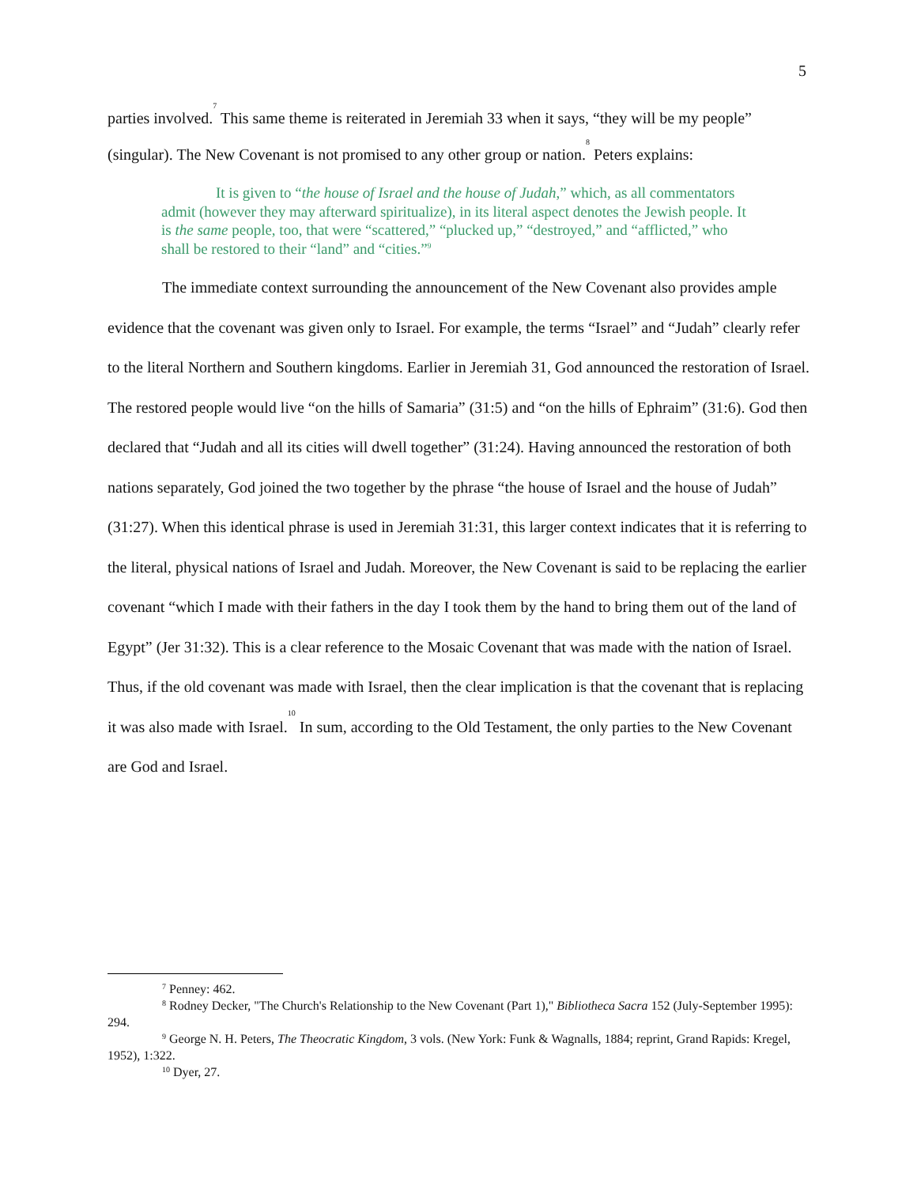5
parties involved.<sup>7</sup> This same theme is reiterated in Jeremiah 33 when it says, “they will be my people” (singular). The New Covenant is not promised to any other group or nation.<sup>8</sup> Peters explains:
It is given to “the house of Israel and the house of Judah,” which, as all commentators admit (however they may afterward spiritualize), in its literal aspect denotes the Jewish people. It is the same people, too, that were “scattered,” “plucked up,” “destroyed,” and “afflicted,” who shall be restored to their “land” and “cities.”<sup>9</sup>
The immediate context surrounding the announcement of the New Covenant also provides ample evidence that the covenant was given only to Israel. For example, the terms “Israel” and “Judah” clearly refer to the literal Northern and Southern kingdoms. Earlier in Jeremiah 31, God announced the restoration of Israel. The restored people would live “on the hills of Samaria” (31:5) and “on the hills of Ephraim” (31:6). God then declared that “Judah and all its cities will dwell together” (31:24). Having announced the restoration of both nations separately, God joined the two together by the phrase “the house of Israel and the house of Judah” (31:27). When this identical phrase is used in Jeremiah 31:31, this larger context indicates that it is referring to the literal, physical nations of Israel and Judah. Moreover, the New Covenant is said to be replacing the earlier covenant “which I made with their fathers in the day I took them by the hand to bring them out of the land of Egypt” (Jer 31:32). This is a clear reference to the Mosaic Covenant that was made with the nation of Israel. Thus, if the old covenant was made with Israel, then the clear implication is that the covenant that is replacing it was also made with Israel.<sup>10</sup> In sum, according to the Old Testament, the only parties to the New Covenant are God and Israel.
<sup>7</sup> Penney: 462.
<sup>8</sup> Rodney Decker, "The Church's Relationship to the New Covenant (Part 1)," Bibliotheca Sacra 152 (July-September 1995): 294.
<sup>9</sup> George N. H. Peters, The Theocratic Kingdom, 3 vols. (New York: Funk & Wagnalls, 1884; reprint, Grand Rapids: Kregel, 1952), 1:322.
<sup>10</sup> Dyer, 27.